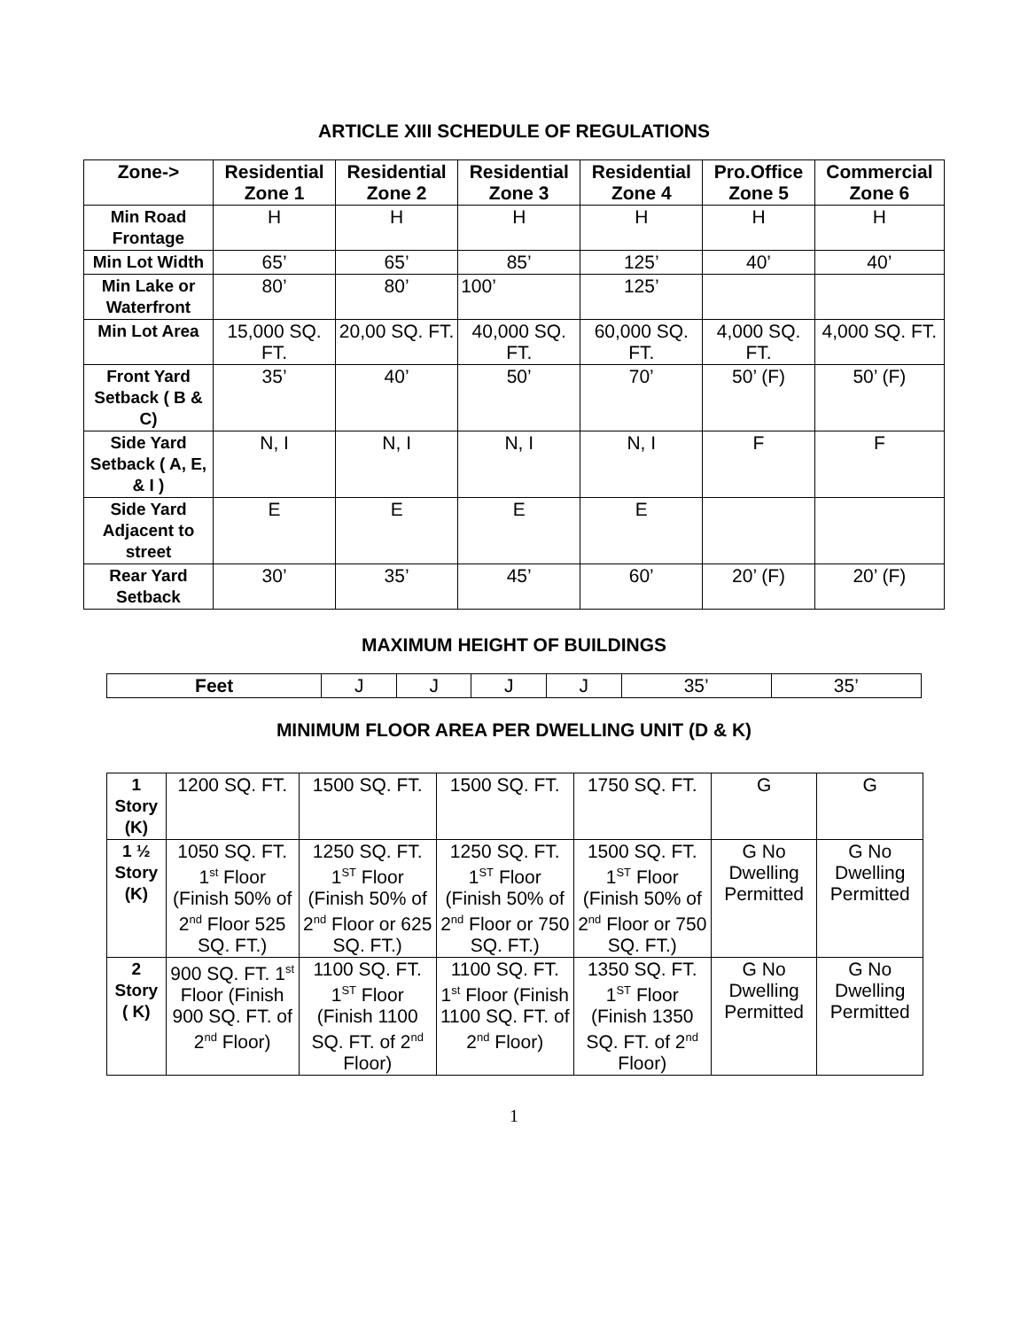ARTICLE XIII SCHEDULE OF REGULATIONS
| Zone-> | Residential Zone 1 | Residential Zone 2 | Residential Zone 3 | Residential Zone 4 | Pro.Office Zone 5 | Commercial Zone 6 |
| --- | --- | --- | --- | --- | --- | --- |
| Min Road Frontage | H | H | H | H | H | H |
| Min Lot Width | 65’ | 65’ | 85’ | 125’ | 40’ | 40’ |
| Min Lake or Waterfront | 80’ | 80’ | 100’ | 125’ | | |
| Min Lot Area | 15,000 SQ. FT. | 20,00 SQ. FT. | 40,000 SQ. FT. | 60,000 SQ. FT. | 4,000 SQ. FT. | 4,000 SQ. FT. |
| Front Yard Setback ( B & C) | 35’ | 40’ | 50’ | 70’ | 50’ (F) | 50’ (F) |
| Side Yard Setback ( A, E, & I ) | N, I | N, I | N, I | N, I | F | F |
| Side Yard Adjacent to street | E | E | E | E | | |
| Rear Yard Setback | 30’ | 35’ | 45’ | 60’ | 20’ (F) | 20’ (F) |
MAXIMUM HEIGHT OF BUILDINGS
| Feet | J | J | J | J | 35’ | 35’ |
MINIMUM FLOOR AREA PER DWELLING UNIT (D & K)
| 1 Story (K) | 1200 SQ. FT. | 1500 SQ. FT. | 1500 SQ. FT. | 1750 SQ. FT. | G | G |
| 1 ½ Story (K) | 1050 SQ. FT. 1<sup>st</sup> Floor (Finish 50% of 2<sup>nd</sup> Floor 525 SQ. FT.) | 1250 SQ. FT. 1<sup>ST</sup> Floor (Finish 50% of 2<sup>nd</sup> Floor or 625 SQ. FT.) | 1250 SQ. FT. 1<sup>ST</sup> Floor (Finish 50% of 2<sup>nd</sup> Floor or 750 SQ. FT.) | 1500 SQ. FT. 1<sup>ST</sup> Floor (Finish 50% of 2<sup>nd</sup> Floor or 750 SQ. FT.) | G No Dwelling Permitted | G No Dwelling Permitted |
| 2 Story ( K) | 900 SQ. FT. 1<sup>st</sup> Floor (Finish 900 SQ. FT. of 2<sup>nd</sup> Floor) | 1100 SQ. FT. 1<sup>ST</sup> Floor (Finish 1100 SQ. FT. of 2<sup>nd</sup> Floor) | 1100 SQ. FT. 1<sup>st</sup> Floor (Finish 1100 SQ. FT. of 2<sup>nd</sup> Floor) | 1350 SQ. FT. 1<sup>ST</sup> Floor (Finish 1350 SQ. FT. of 2<sup>nd</sup> Floor) | G No Dwelling Permitted | G No Dwelling Permitted |
1